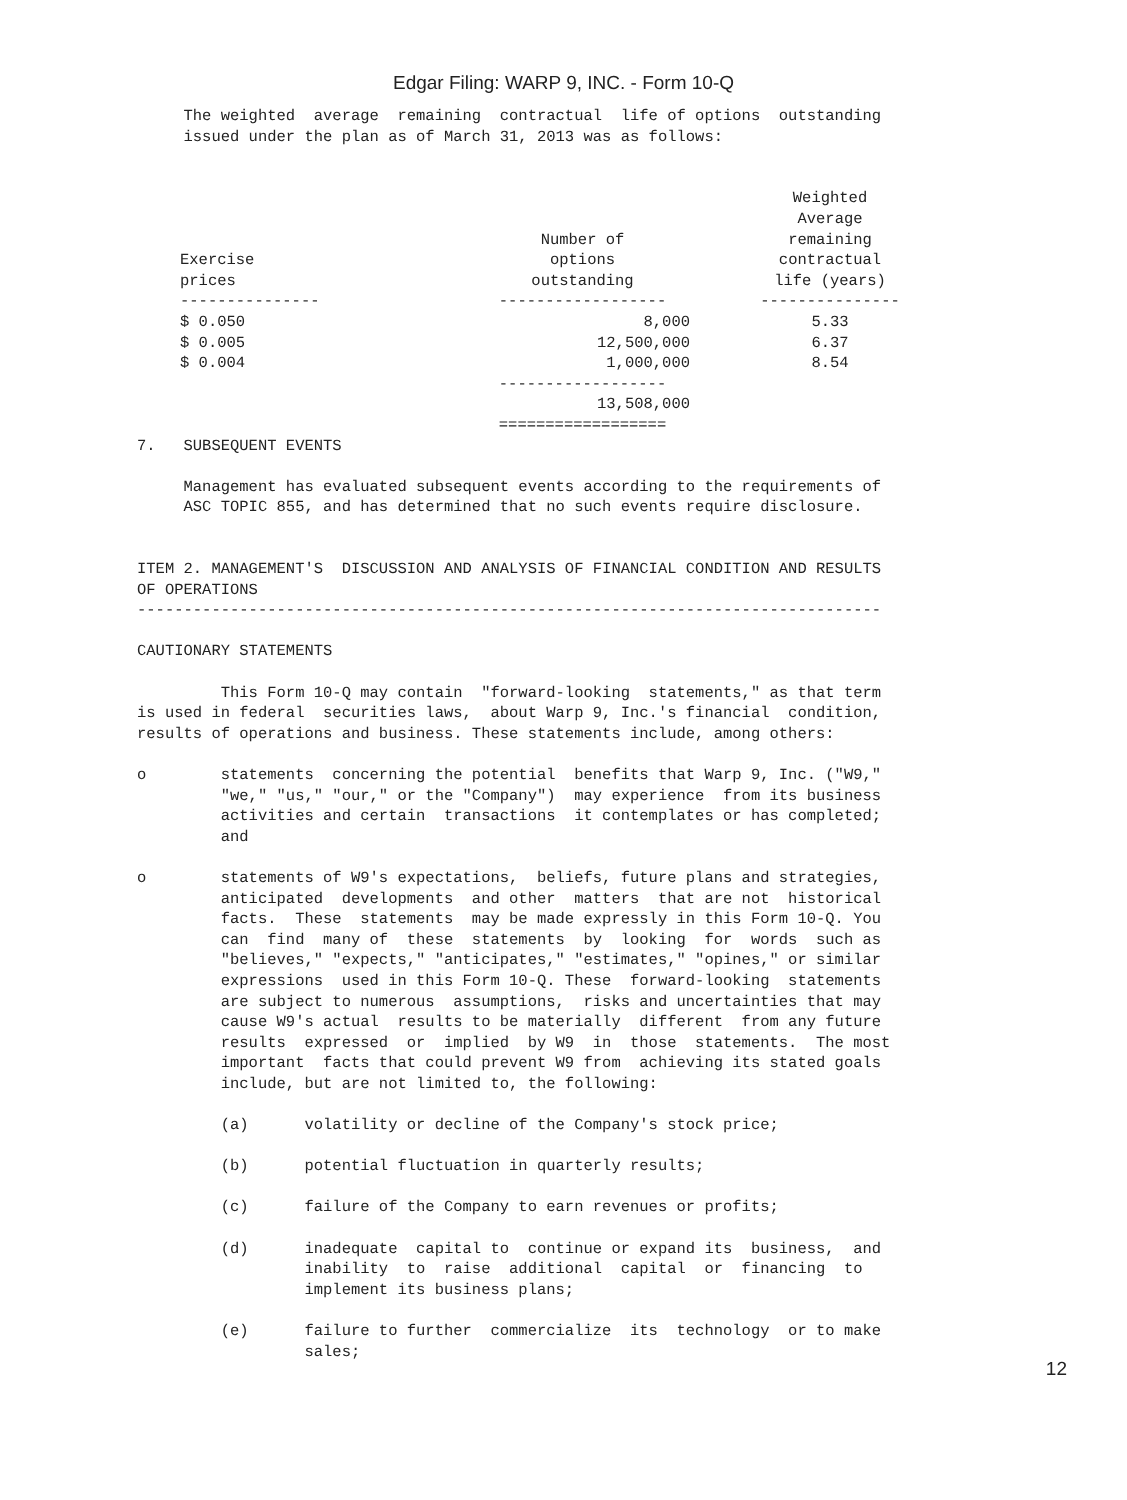Edgar Filing: WARP 9, INC. - Form 10-Q
     The weighted  average  remaining  contractual  life of options  outstanding
     issued under the plan as of March 31, 2013 was as follows:
| Exercise prices --------------- | Number of options outstanding ------------------ | Weighted Average remaining contractual life (years) --------------- |
| --- | --- | --- |
| $ 0.050 | 8,000 | 5.33 |
| $ 0.005 | 12,500,000 | 6.37 |
| $ 0.004 | 1,000,000 | 8.54 |
| | ------------------ 13,508,000 ================== | |
7.   SUBSEQUENT EVENTS

     Management has evaluated subsequent events according to the requirements of
     ASC TOPIC 855, and has determined that no such events require disclosure.


ITEM 2. MANAGEMENT'S  DISCUSSION AND ANALYSIS OF FINANCIAL CONDITION AND RESULTS
OF OPERATIONS
--------------------------------------------------------------------------------

CAUTIONARY STATEMENTS

         This Form 10-Q may contain  "forward-looking  statements," as that term
is used in federal  securities laws,  about Warp 9, Inc.'s financial  condition,
results of operations and business. These statements include, among others:

o        statements  concerning the potential  benefits that Warp 9, Inc. ("W9,"
         "we," "us," "our," or the "Company")  may experience  from its business
         activities and certain  transactions  it contemplates or has completed;
         and

o        statements of W9's expectations,  beliefs, future plans and strategies,
         anticipated  developments  and other  matters  that are not  historical
         facts.  These  statements  may be made expressly in this Form 10-Q. You
         can  find  many of  these  statements  by  looking  for  words  such as
         "believes," "expects," "anticipates," "estimates," "opines," or similar
         expressions  used in this Form 10-Q. These  forward-looking  statements
         are subject to numerous  assumptions,  risks and uncertainties that may
         cause W9's actual  results to be materially  different  from any future
         results  expressed  or  implied  by W9  in  those  statements.  The most
         important  facts that could prevent W9 from  achieving its stated goals
         include, but are not limited to, the following:

         (a)      volatility or decline of the Company's stock price;

         (b)      potential fluctuation in quarterly results;

         (c)      failure of the Company to earn revenues or profits;

         (d)      inadequate  capital to  continue or expand its  business,  and
                  inability  to  raise  additional  capital  or  financing  to
                  implement its business plans;

         (e)      failure to further  commercialize  its  technology  or to make
                  sales;
12